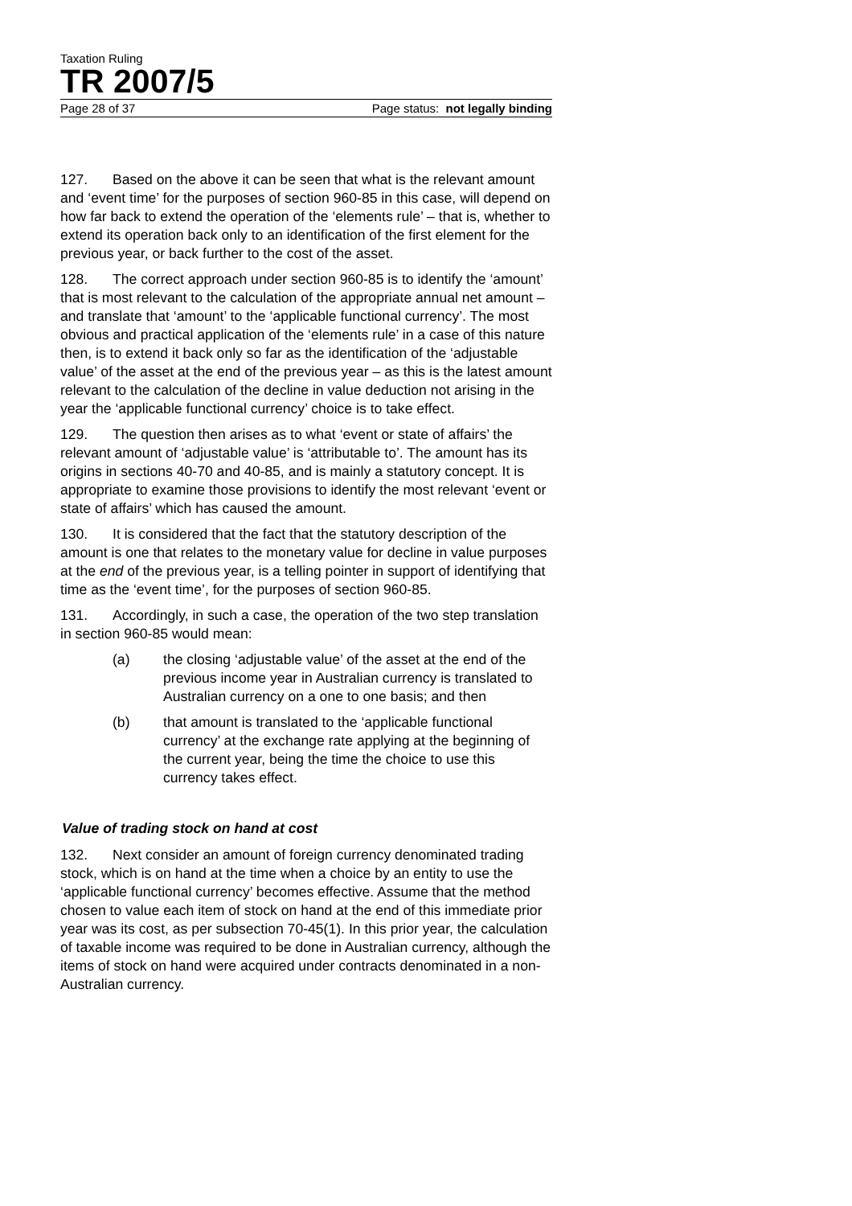Taxation Ruling
TR 2007/5
Page 28 of 37 Page status: not legally binding
127. Based on the above it can be seen that what is the relevant amount and ‘event time’ for the purposes of section 960-85 in this case, will depend on how far back to extend the operation of the ‘elements rule’ – that is, whether to extend its operation back only to an identification of the first element for the previous year, or back further to the cost of the asset.
128. The correct approach under section 960-85 is to identify the ‘amount’ that is most relevant to the calculation of the appropriate annual net amount – and translate that ‘amount’ to the ‘applicable functional currency’. The most obvious and practical application of the ‘elements rule’ in a case of this nature then, is to extend it back only so far as the identification of the ‘adjustable value’ of the asset at the end of the previous year – as this is the latest amount relevant to the calculation of the decline in value deduction not arising in the year the ‘applicable functional currency’ choice is to take effect.
129. The question then arises as to what ‘event or state of affairs’ the relevant amount of ‘adjustable value’ is ‘attributable to’. The amount has its origins in sections 40-70 and 40-85, and is mainly a statutory concept. It is appropriate to examine those provisions to identify the most relevant ‘event or state of affairs’ which has caused the amount.
130. It is considered that the fact that the statutory description of the amount is one that relates to the monetary value for decline in value purposes at the end of the previous year, is a telling pointer in support of identifying that time as the ‘event time’, for the purposes of section 960-85.
131. Accordingly, in such a case, the operation of the two step translation in section 960-85 would mean:
(a) the closing ‘adjustable value’ of the asset at the end of the previous income year in Australian currency is translated to Australian currency on a one to one basis; and then
(b) that amount is translated to the ‘applicable functional currency’ at the exchange rate applying at the beginning of the current year, being the time the choice to use this currency takes effect.
Value of trading stock on hand at cost
132. Next consider an amount of foreign currency denominated trading stock, which is on hand at the time when a choice by an entity to use the ‘applicable functional currency’ becomes effective. Assume that the method chosen to value each item of stock on hand at the end of this immediate prior year was its cost, as per subsection 70-45(1). In this prior year, the calculation of taxable income was required to be done in Australian currency, although the items of stock on hand were acquired under contracts denominated in a non-Australian currency.